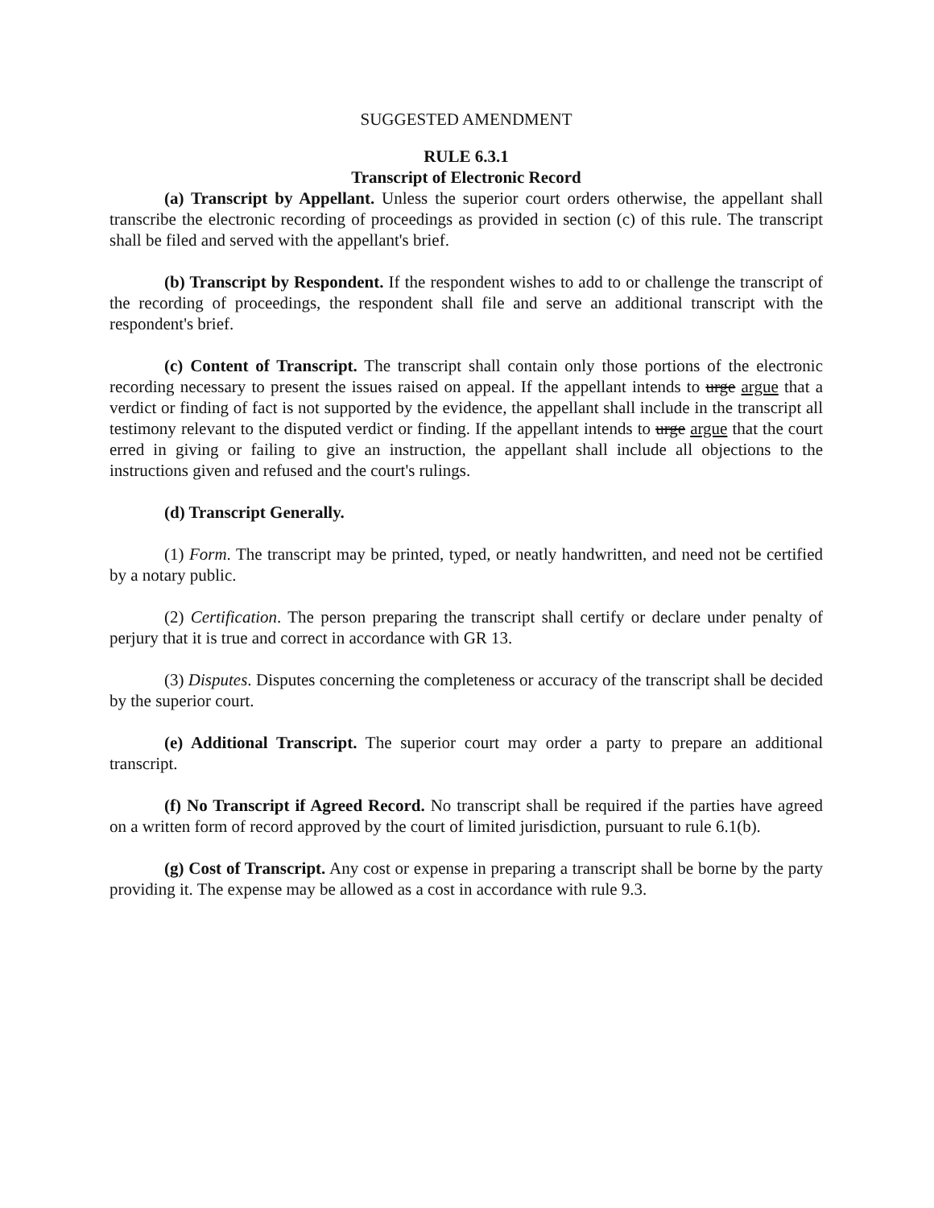SUGGESTED AMENDMENT
RULE 6.3.1
Transcript of Electronic Record
(a) Transcript by Appellant. Unless the superior court orders otherwise, the appellant shall transcribe the electronic recording of proceedings as provided in section (c) of this rule. The transcript shall be filed and served with the appellant's brief.
(b) Transcript by Respondent. If the respondent wishes to add to or challenge the transcript of the recording of proceedings, the respondent shall file and serve an additional transcript with the respondent's brief.
(c) Content of Transcript. The transcript shall contain only those portions of the electronic recording necessary to present the issues raised on appeal. If the appellant intends to urge argue that a verdict or finding of fact is not supported by the evidence, the appellant shall include in the transcript all testimony relevant to the disputed verdict or finding. If the appellant intends to urge argue that the court erred in giving or failing to give an instruction, the appellant shall include all objections to the instructions given and refused and the court's rulings.
(d) Transcript Generally.
(1) Form. The transcript may be printed, typed, or neatly handwritten, and need not be certified by a notary public.
(2) Certification. The person preparing the transcript shall certify or declare under penalty of perjury that it is true and correct in accordance with GR 13.
(3) Disputes. Disputes concerning the completeness or accuracy of the transcript shall be decided by the superior court.
(e) Additional Transcript. The superior court may order a party to prepare an additional transcript.
(f) No Transcript if Agreed Record. No transcript shall be required if the parties have agreed on a written form of record approved by the court of limited jurisdiction, pursuant to rule 6.1(b).
(g) Cost of Transcript. Any cost or expense in preparing a transcript shall be borne by the party providing it. The expense may be allowed as a cost in accordance with rule 9.3.